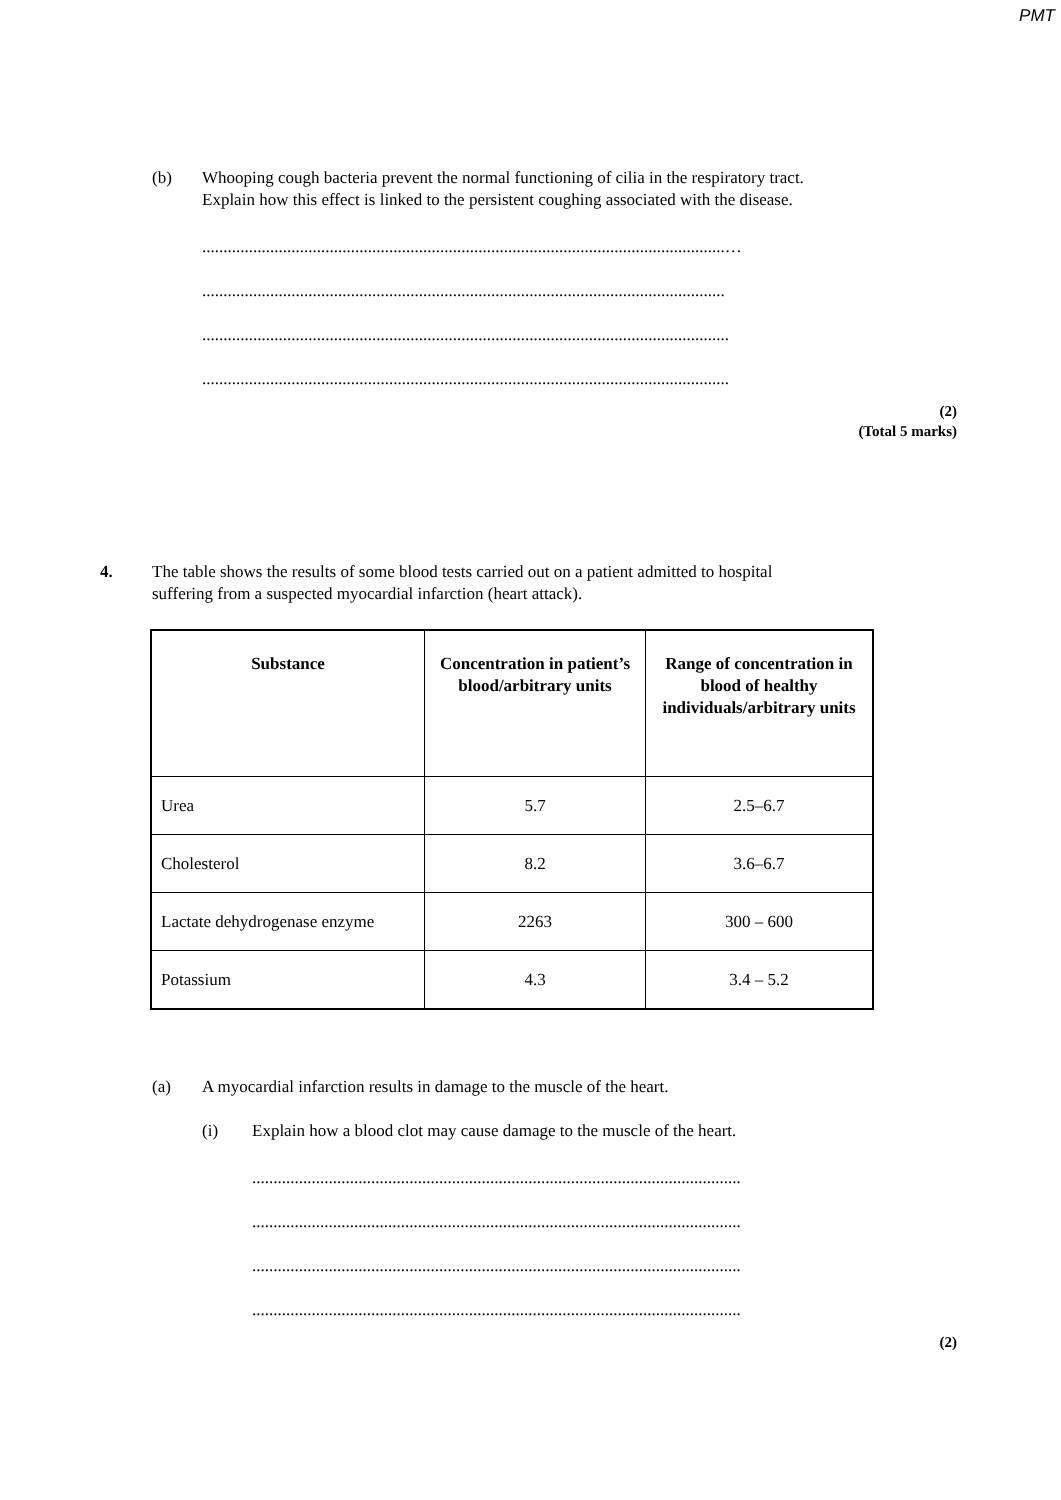PMT
(b) Whooping cough bacteria prevent the normal functioning of cilia in the respiratory tract.
Explain how this effect is linked to the persistent coughing associated with the disease.
...........................................................................................................................…
...........................................................................................................................
............................................................................................................................
............................................................................................................................
(2)
(Total 5 marks)
4. The table shows the results of some blood tests carried out on a patient admitted to hospital
suffering from a suspected myocardial infarction (heart attack).
| Substance | Concentration in patient’s blood/arbitrary units | Range of concentration in blood of healthy individuals/arbitrary units |
| --- | --- | --- |
| Urea | 5.7 | 2.5–6.7 |
| Cholesterol | 8.2 | 3.6–6.7 |
| Lactate dehydrogenase enzyme | 2263 | 300 – 600 |
| Potassium | 4.3 | 3.4 – 5.2 |
(a) A myocardial infarction results in damage to the muscle of the heart.
(i) Explain how a blood clot may cause damage to the muscle of the heart.
...................................................................................................................
...................................................................................................................
...................................................................................................................
...................................................................................................................
(2)